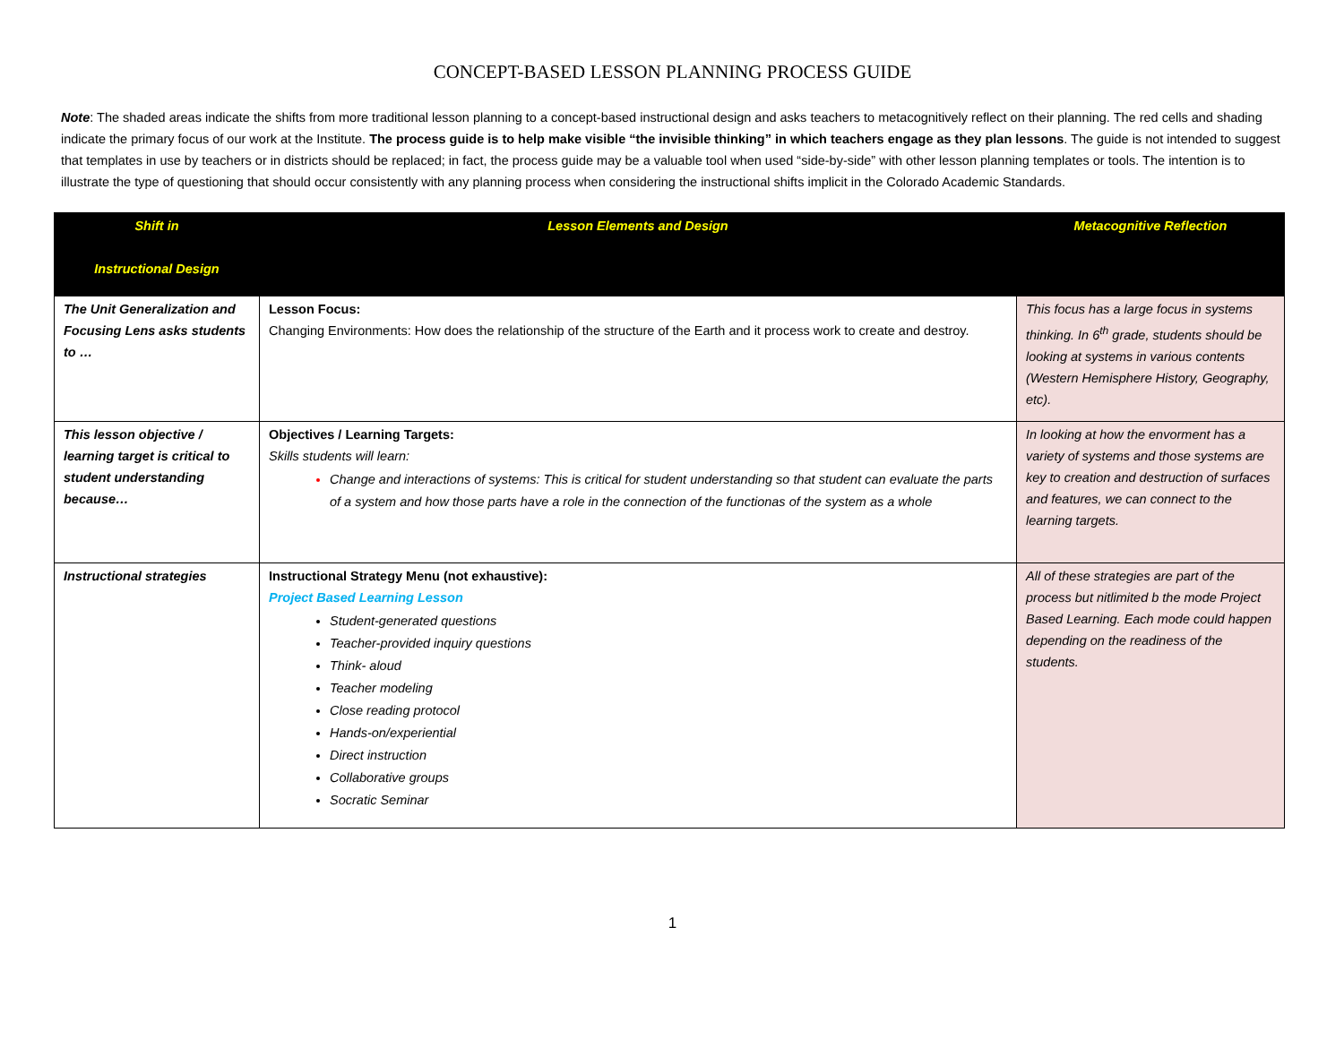CONCEPT-BASED LESSON PLANNING PROCESS GUIDE
Note: The shaded areas indicate the shifts from more traditional lesson planning to a concept-based instructional design and asks teachers to metacognitively reflect on their planning. The red cells and shading indicate the primary focus of our work at the Institute. The process guide is to help make visible “the invisible thinking” in which teachers engage as they plan lessons. The guide is not intended to suggest that templates in use by teachers or in districts should be replaced; in fact, the process guide may be a valuable tool when used “side-by-side” with other lesson planning templates or tools. The intention is to illustrate the type of questioning that should occur consistently with any planning process when considering the instructional shifts implicit in the Colorado Academic Standards.
| Shift in Instructional Design | Lesson Elements and Design | Metacognitive Reflection |
| --- | --- | --- |
| The Unit Generalization and Focusing Lens asks students to … | Lesson Focus: Changing Environments: How does the relationship of the structure of the Earth and it process work to create and destroy. | This focus has a large focus in systems thinking. In 6<sup>th</sup> grade, students should be looking at systems in various contents (Western Hemisphere History, Geography, etc). |
| This lesson objective / learning target is critical to student understanding because… | Objectives / Learning Targets: Skills students will learn: Change and interactions of systems: This is critical for student understanding so that student can evaluate the parts of a system and how those parts have a role in the connection of the functionas of the system as a whole | In looking at how the envorment has a variety of systems and those systems are key to creation and destruction of surfaces and features, we can connect to the learning targets. |
| Instructional strategies | Instructional Strategy Menu (not exhaustive): Project Based Learning Lesson Student-generated questions Teacher-provided inquiry questions Think- aloud Teacher modeling Close reading protocol Hands-on/experiential Direct instruction Collaborative groups Socratic Seminar | All of these strategies are part of the process but nitlimited b the mode Project Based Learning. Each mode could happen depending on the readiness of the students. |
1